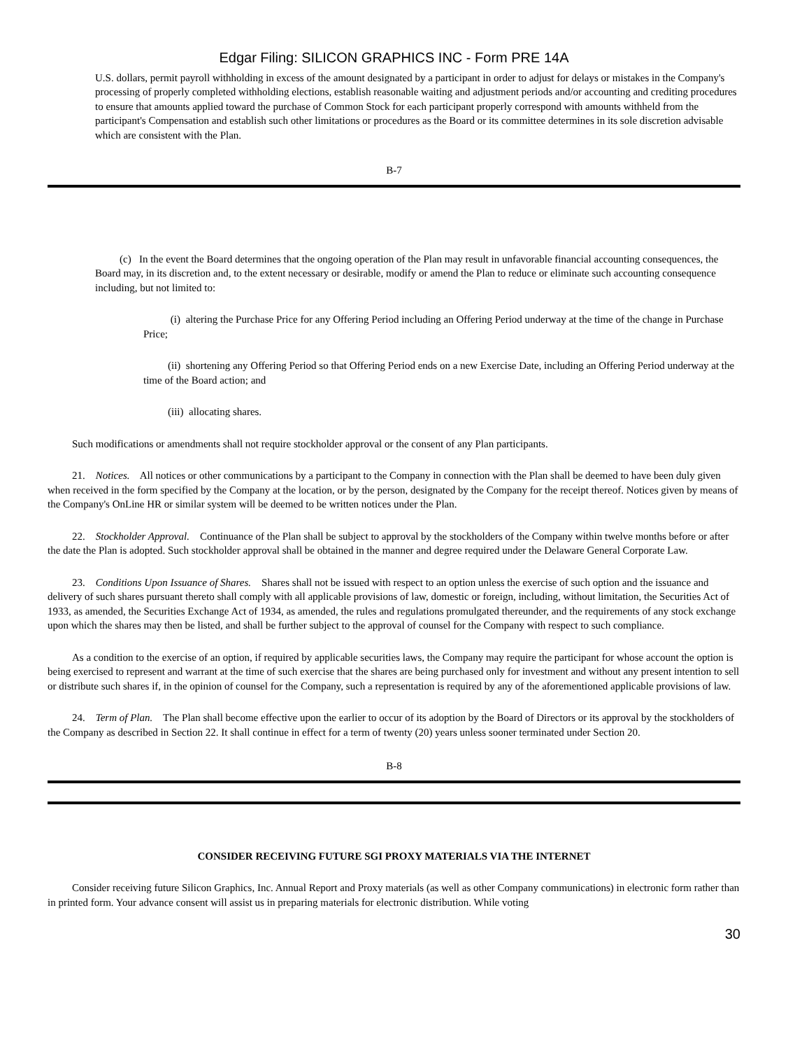Edgar Filing: SILICON GRAPHICS INC - Form PRE 14A
U.S. dollars, permit payroll withholding in excess of the amount designated by a participant in order to adjust for delays or mistakes in the Company's processing of properly completed withholding elections, establish reasonable waiting and adjustment periods and/or accounting and crediting procedures to ensure that amounts applied toward the purchase of Common Stock for each participant properly correspond with amounts withheld from the participant's Compensation and establish such other limitations or procedures as the Board or its committee determines in its sole discretion advisable which are consistent with the Plan.
B-7
(c) In the event the Board determines that the ongoing operation of the Plan may result in unfavorable financial accounting consequences, the Board may, in its discretion and, to the extent necessary or desirable, modify or amend the Plan to reduce or eliminate such accounting consequence including, but not limited to:
(i) altering the Purchase Price for any Offering Period including an Offering Period underway at the time of the change in Purchase Price;
(ii) shortening any Offering Period so that Offering Period ends on a new Exercise Date, including an Offering Period underway at the time of the Board action; and
(iii) allocating shares.
Such modifications or amendments shall not require stockholder approval or the consent of any Plan participants.
21. Notices. All notices or other communications by a participant to the Company in connection with the Plan shall be deemed to have been duly given when received in the form specified by the Company at the location, or by the person, designated by the Company for the receipt thereof. Notices given by means of the Company's OnLine HR or similar system will be deemed to be written notices under the Plan.
22. Stockholder Approval. Continuance of the Plan shall be subject to approval by the stockholders of the Company within twelve months before or after the date the Plan is adopted. Such stockholder approval shall be obtained in the manner and degree required under the Delaware General Corporate Law.
23. Conditions Upon Issuance of Shares. Shares shall not be issued with respect to an option unless the exercise of such option and the issuance and delivery of such shares pursuant thereto shall comply with all applicable provisions of law, domestic or foreign, including, without limitation, the Securities Act of 1933, as amended, the Securities Exchange Act of 1934, as amended, the rules and regulations promulgated thereunder, and the requirements of any stock exchange upon which the shares may then be listed, and shall be further subject to the approval of counsel for the Company with respect to such compliance.
As a condition to the exercise of an option, if required by applicable securities laws, the Company may require the participant for whose account the option is being exercised to represent and warrant at the time of such exercise that the shares are being purchased only for investment and without any present intention to sell or distribute such shares if, in the opinion of counsel for the Company, such a representation is required by any of the aforementioned applicable provisions of law.
24. Term of Plan. The Plan shall become effective upon the earlier to occur of its adoption by the Board of Directors or its approval by the stockholders of the Company as described in Section 22. It shall continue in effect for a term of twenty (20) years unless sooner terminated under Section 20.
B-8
CONSIDER RECEIVING FUTURE SGI PROXY MATERIALS VIA THE INTERNET
Consider receiving future Silicon Graphics, Inc. Annual Report and Proxy materials (as well as other Company communications) in electronic form rather than in printed form. Your advance consent will assist us in preparing materials for electronic distribution. While voting
30